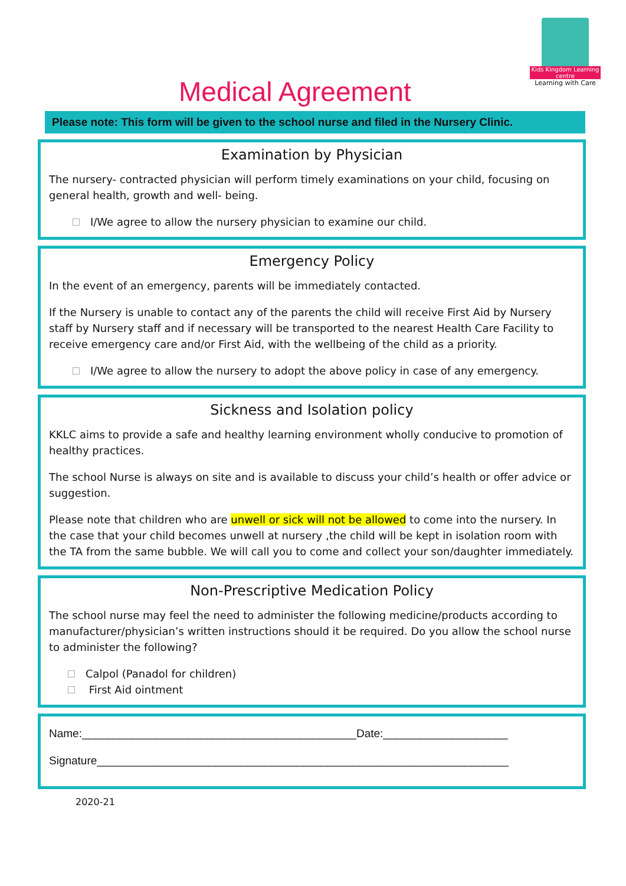Kids Kingdom Learning centre
Learning with Care
Medical Agreement
Please note: This form will be given to the school nurse and filed in the Nursery Clinic.
Examination by Physician
The nursery- contracted physician will perform timely examinations on your child, focusing on general health, growth and well- being.
I/We agree to allow the nursery physician to examine our child.
Emergency Policy
In the event of an emergency, parents will be immediately contacted.
If the Nursery is unable to contact any of the parents the child will receive First Aid by Nursery staff by Nursery staff and if necessary will be transported to the nearest Health Care Facility to receive emergency care and/or First Aid, with the wellbeing of the child as a priority.
I/We agree to allow the nursery to adopt the above policy in case of any emergency.
Sickness and Isolation policy
KKLC aims to provide a safe and healthy learning environment wholly conducive to promotion of healthy practices.
The school Nurse is always on site and is available to discuss your child’s health or offer advice or suggestion.
Please note that children who are unwell or sick will not be allowed to come into the nursery. In the case that your child becomes unwell at nursery ,the child will be kept in isolation room with the TA from the same bubble. We will call you to come and collect your son/daughter immediately.
Non-Prescriptive Medication Policy
The school nurse may feel the need to administer the following medicine/products according to manufacturer/physician’s written instructions should it be required. Do you allow the school nurse to administer the following?
Calpol (Panadol for children)
First Aid ointment
Name:____________________________________________Date:____________________
Signature__________________________________________________________________
2020-21